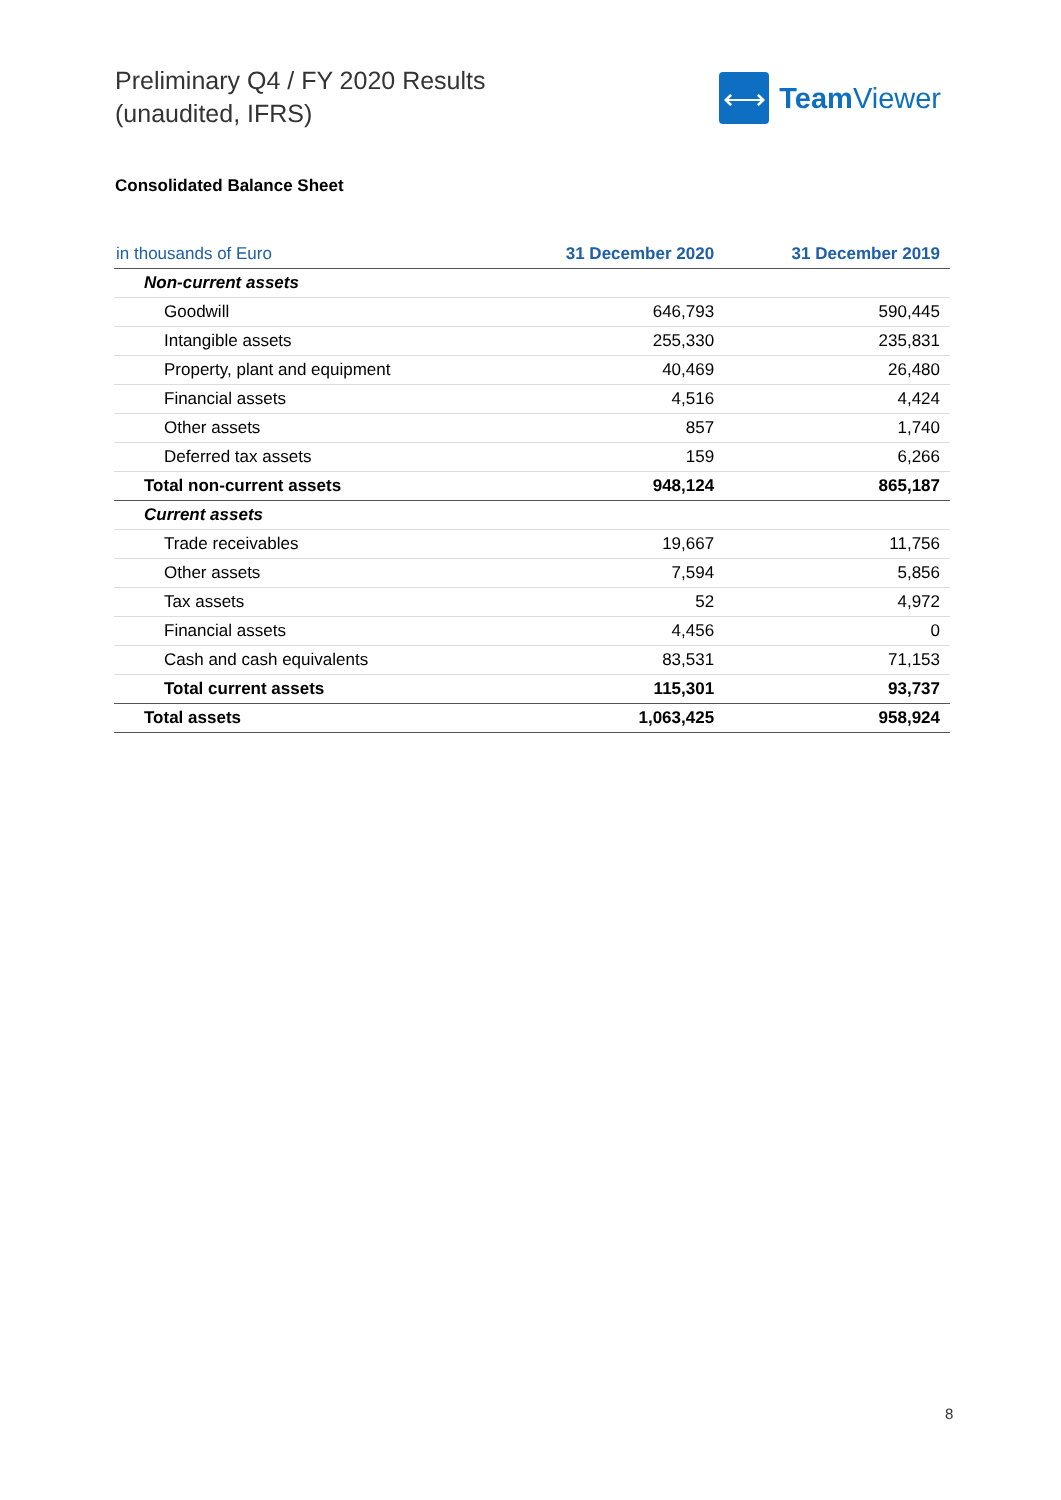Preliminary Q4 / FY 2020 Results
(unaudited, IFRS)
⟷
Team Viewer
Consolidated Balance Sheet
| in thousands of Euro | 31 December 2020 | 31 December 2019 |
| --- | --- | --- |
| Non-current assets | | |
| Goodwill | 646,793 | 590,445 |
| Intangible assets | 255,330 | 235,831 |
| Property, plant and equipment | 40,469 | 26,480 |
| Financial assets | 4,516 | 4,424 |
| Other assets | 857 | 1,740 |
| Deferred tax assets | 159 | 6,266 |
| Total non-current assets | 948,124 | 865,187 |
| Current assets | | |
| Trade receivables | 19,667 | 11,756 |
| Other assets | 7,594 | 5,856 |
| Tax assets | 52 | 4,972 |
| Financial assets | 4,456 | 0 |
| Cash and cash equivalents | 83,531 | 71,153 |
| Total current assets | 115,301 | 93,737 |
| Total assets | 1,063,425 | 958,924 |
8